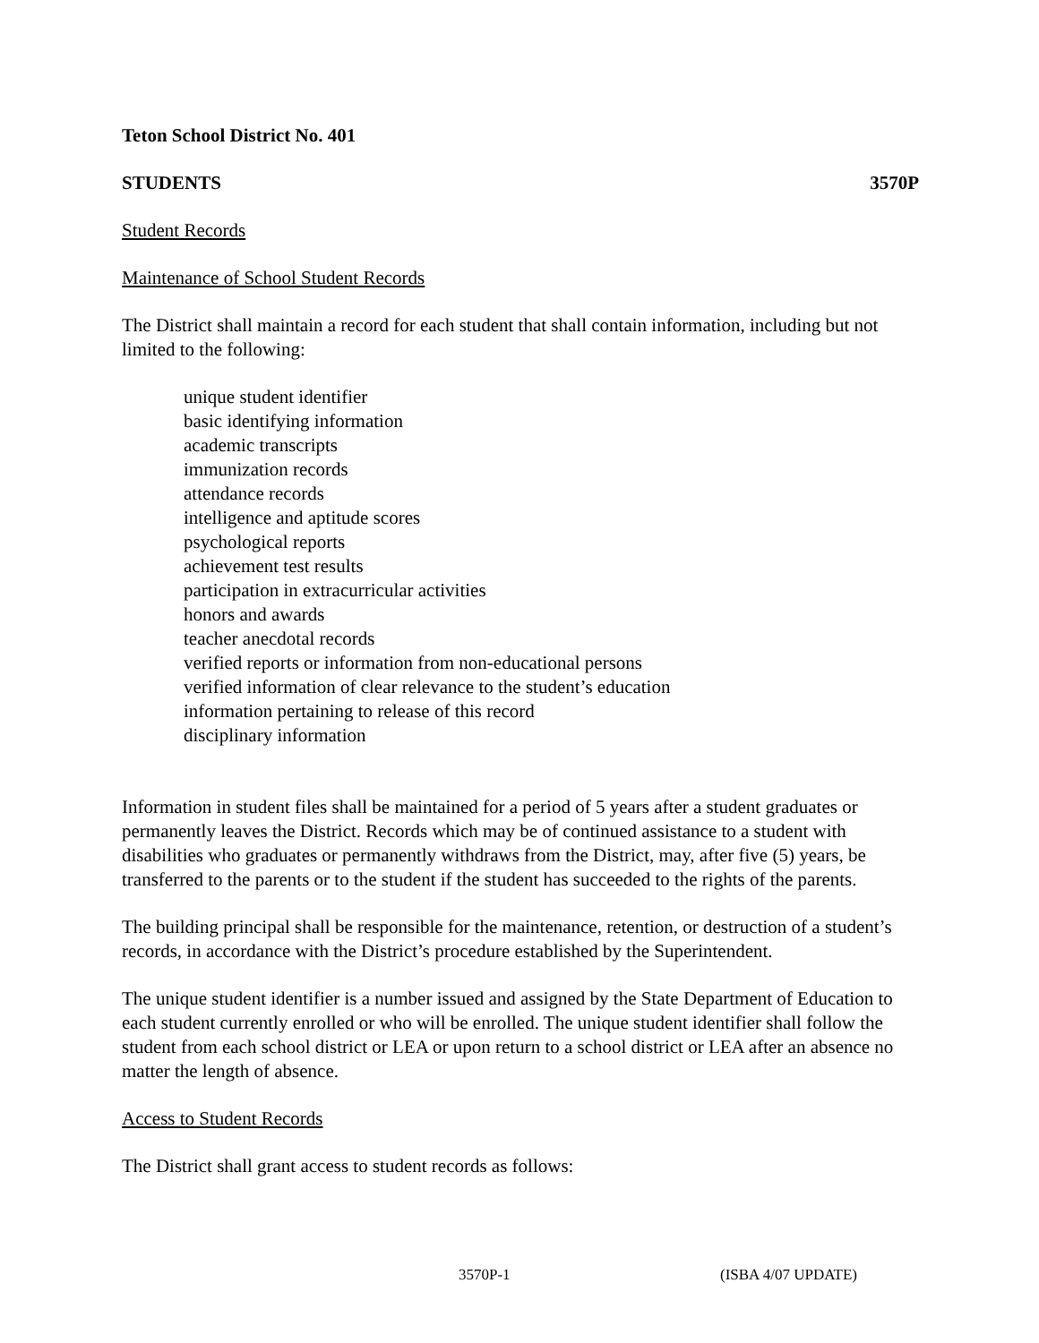Teton School District No. 401
STUDENTS 3570P
Student Records
Maintenance of School Student Records
The District shall maintain a record for each student that shall contain information, including but not limited to the following:
unique student identifier
basic identifying information
academic transcripts
immunization records
attendance records
intelligence and aptitude scores
psychological reports
achievement test results
participation in extracurricular activities
honors and awards
teacher anecdotal records
verified reports or information from non-educational persons
verified information of clear relevance to the student’s education
information pertaining to release of this record
disciplinary information
Information in student files shall be maintained for a period of 5 years after a student graduates or permanently leaves the District. Records which may be of continued assistance to a student with disabilities who graduates or permanently withdraws from the District, may, after five (5) years, be transferred to the parents or to the student if the student has succeeded to the rights of the parents.
The building principal shall be responsible for the maintenance, retention, or destruction of a student’s records, in accordance with the District’s procedure established by the Superintendent.
The unique student identifier is a number issued and assigned by the State Department of Education to each student currently enrolled or who will be enrolled. The unique student identifier shall follow the student from each school district or LEA or upon return to a school district or LEA after an absence no matter the length of absence.
Access to Student Records
The District shall grant access to student records as follows:
3570P-1 (ISBA 4/07 UPDATE)